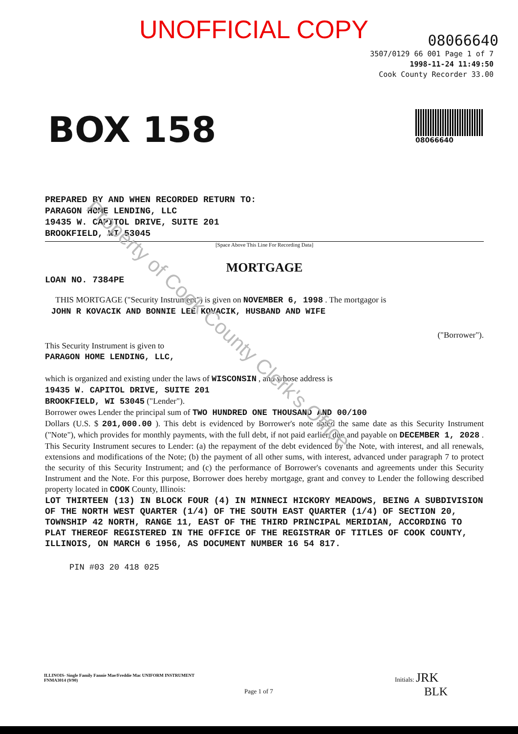UNOFFICIAL COPY
08066640
3507/0129 66 001 Page 1 of 7
1998-11-24 11:49:50
Cook County Recorder 33.00
BOX 158
08066640
PREPARED BY AND WHEN RECORDED RETURN TO:
PARAGON HOME LENDING, LLC
19435 W. CAPITOL DRIVE, SUITE 201
BROOKFIELD, WI 53045
[Space Above This Line For Recording Data]
MORTGAGE
LOAN NO. 7384PE
THIS MORTGAGE ("Security Instrument") is given on NOVEMBER 6, 1998 . The mortgagor is
JOHN R KOVACIK AND BONNIE LEE KOVACIK, HUSBAND AND WIFE
("Borrower").
This Security Instrument is given to
PARAGON HOME LENDING, LLC,
which is organized and existing under the laws of WISCONSIN , and whose address is
19435 W. CAPITOL DRIVE, SUITE 201
BROOKFIELD, WI 53045 ("Lender").
Borrower owes Lender the principal sum of TWO HUNDRED ONE THOUSAND AND 00/100
Dollars (U.S. $ 201,000.00 ). This debt is evidenced by Borrower's note dated the same date as this Security Instrument ("Note"), which provides for monthly payments, with the full debt, if not paid earlier, due and payable on DECEMBER 1, 2028 . This Security Instrument secures to Lender: (a) the repayment of the debt evidenced by the Note, with interest, and all renewals, extensions and modifications of the Note; (b) the payment of all other sums, with interest, advanced under paragraph 7 to protect the security of this Security Instrument; and (c) the performance of Borrower's covenants and agreements under this Security Instrument and the Note. For this purpose, Borrower does hereby mortgage, grant and convey to Lender the following described property located in COOK County, Illinois:
LOT THIRTEEN (13) IN BLOCK FOUR (4) IN MINNECI HICKORY MEADOWS, BEING A SUBDIVISION OF THE NORTH WEST QUARTER (1/4) OF THE SOUTH EAST QUARTER (1/4) OF SECTION 20, TOWNSHIP 42 NORTH, RANGE 11, EAST OF THE THIRD PRINCIPAL MERIDIAN, ACCORDING TO PLAT THEREOF REGISTERED IN THE OFFICE OF THE REGISTRAR OF TITLES OF COOK COUNTY, ILLINOIS, ON MARCH 6 1956, AS DOCUMENT NUMBER 16 54 817.
PIN #03 20 418 025
Property of Cook County Clerk's Office
ILLINOIS- Single Family Fannie Mae/Freddie Mac UNIFORM INSTRUMENT
FNMA3014 (9/90)
Page 1 of 7
Initials: JRK
BLK